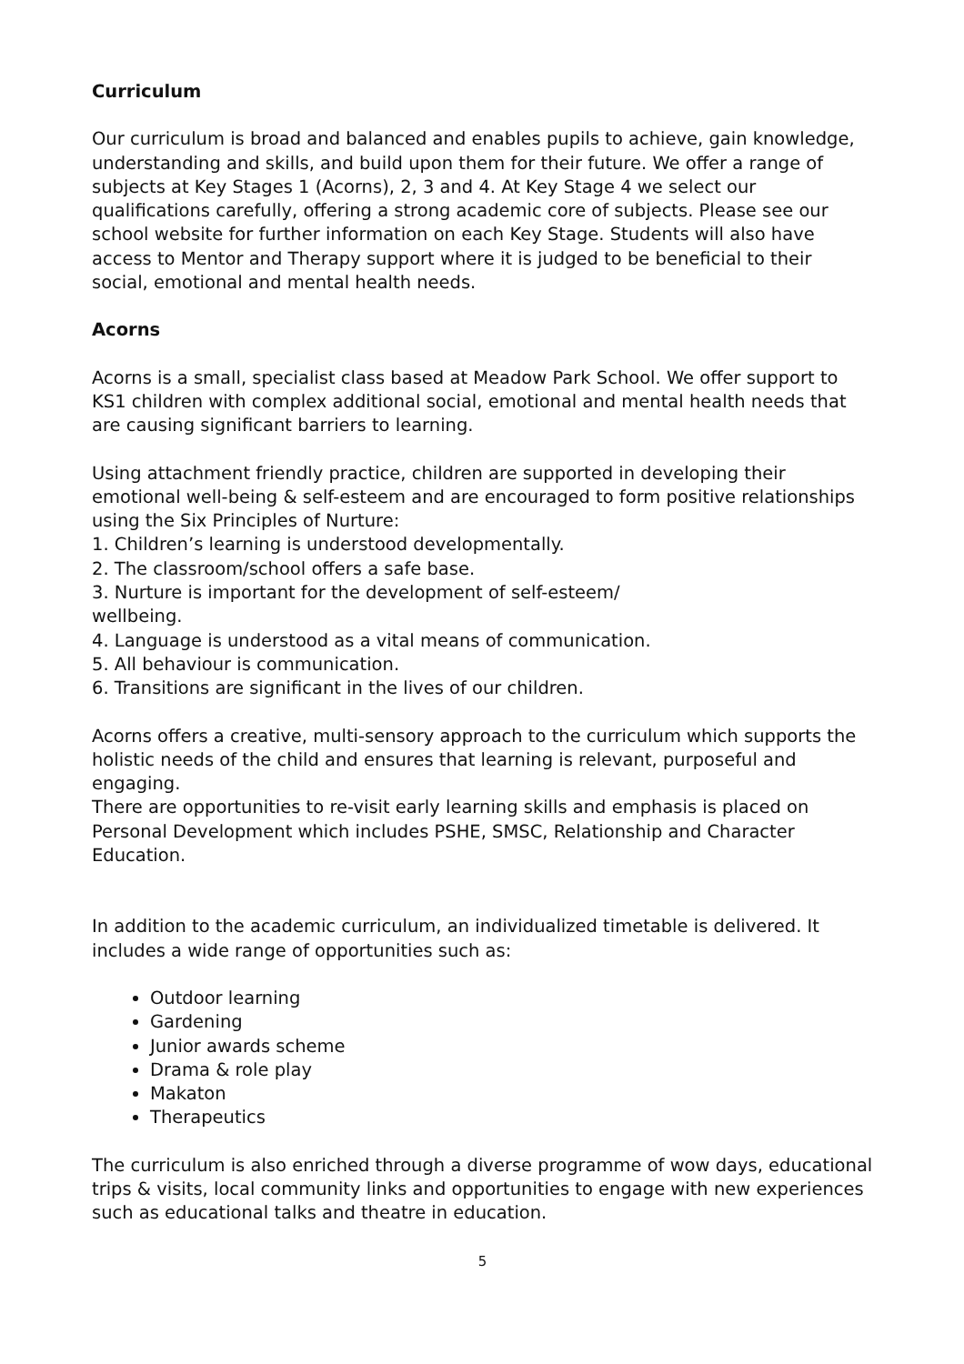Curriculum
Our curriculum is broad and balanced and enables pupils to achieve, gain knowledge, understanding and skills, and build upon them for their future. We offer a range of subjects at Key Stages 1 (Acorns), 2, 3 and 4. At Key Stage 4 we select our qualifications carefully, offering a strong academic core of subjects. Please see our school website for further information on each Key Stage. Students will also have access to Mentor and Therapy support where it is judged to be beneficial to their social, emotional and mental health needs.
Acorns
Acorns is a small, specialist class based at Meadow Park School. We offer support to KS1 children with complex additional social, emotional and mental health needs that are causing significant barriers to learning.
Using attachment friendly practice, children are supported in developing their emotional well-being & self-esteem and are encouraged to form positive relationships using the Six Principles of Nurture:
1. Children’s learning is understood developmentally.
2. The classroom/school offers a safe base.
3. Nurture is important for the development of self-esteem/
wellbeing.
4. Language is understood as a vital means of communication.
5. All behaviour is communication.
6. Transitions are significant in the lives of our children.
Acorns offers a creative, multi-sensory approach to the curriculum which supports the holistic needs of the child and ensures that learning is relevant, purposeful and engaging.
There are opportunities to re-visit early learning skills and emphasis is placed on Personal Development which includes PSHE, SMSC, Relationship and Character Education.
In addition to the academic curriculum, an individualized timetable is delivered. It includes a wide range of opportunities such as:
Outdoor learning
Gardening
Junior awards scheme
Drama & role play
Makaton
Therapeutics
The curriculum is also enriched through a diverse programme of wow days, educational trips & visits, local community links and opportunities to engage with new experiences such as educational talks and theatre in education.
5